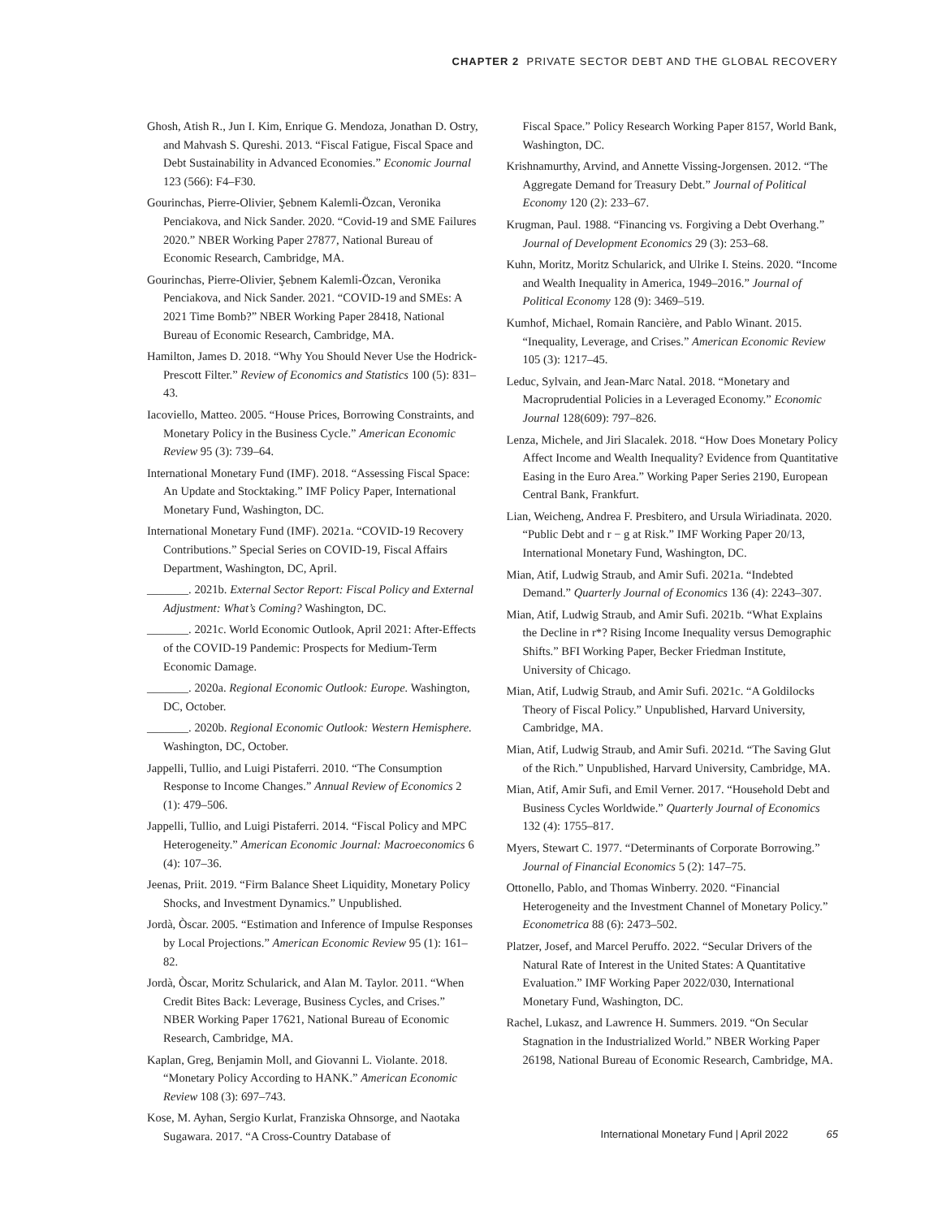CHAPTER 2 PRIVATE SECTOR DEBT AND THE GLOBAL RECOVERY
Ghosh, Atish R., Jun I. Kim, Enrique G. Mendoza, Jonathan D. Ostry, and Mahvash S. Qureshi. 2013. “Fiscal Fatigue, Fiscal Space and Debt Sustainability in Advanced Economies.” Economic Journal 123 (566): F4–F30.
Gourinchas, Pierre-Olivier, Şebnem Kalemli-Özcan, Veronika Penciakova, and Nick Sander. 2020. “Covid-19 and SME Failures 2020.” NBER Working Paper 27877, National Bureau of Economic Research, Cambridge, MA.
Gourinchas, Pierre-Olivier, Şebnem Kalemli-Özcan, Veronika Penciakova, and Nick Sander. 2021. “COVID-19 and SMEs: A 2021 Time Bomb?” NBER Working Paper 28418, National Bureau of Economic Research, Cambridge, MA.
Hamilton, James D. 2018. “Why You Should Never Use the Hodrick-Prescott Filter.” Review of Economics and Statistics 100 (5): 831–43.
Iacoviello, Matteo. 2005. “House Prices, Borrowing Constraints, and Monetary Policy in the Business Cycle.” American Economic Review 95 (3): 739–64.
International Monetary Fund (IMF). 2018. “Assessing Fiscal Space: An Update and Stocktaking.” IMF Policy Paper, International Monetary Fund, Washington, DC.
International Monetary Fund (IMF). 2021a. “COVID-19 Recovery Contributions.” Special Series on COVID-19, Fiscal Affairs Department, Washington, DC, April.
_______. 2021b. External Sector Report: Fiscal Policy and External Adjustment: What’s Coming? Washington, DC.
_______. 2021c. World Economic Outlook, April 2021: After-Effects of the COVID-19 Pandemic: Prospects for Medium-Term Economic Damage.
_______. 2020a. Regional Economic Outlook: Europe. Washington, DC, October.
_______. 2020b. Regional Economic Outlook: Western Hemisphere. Washington, DC, October.
Jappelli, Tullio, and Luigi Pistaferri. 2010. “The Consumption Response to Income Changes.” Annual Review of Economics 2 (1): 479–506.
Jappelli, Tullio, and Luigi Pistaferri. 2014. “Fiscal Policy and MPC Heterogeneity.” American Economic Journal: Macroeconomics 6 (4): 107–36.
Jeenas, Priit. 2019. “Firm Balance Sheet Liquidity, Monetary Policy Shocks, and Investment Dynamics.” Unpublished.
Jordà, Òscar. 2005. “Estimation and Inference of Impulse Responses by Local Projections.” American Economic Review 95 (1): 161–82.
Jordà, Òscar, Moritz Schularick, and Alan M. Taylor. 2011. “When Credit Bites Back: Leverage, Business Cycles, and Crises.” NBER Working Paper 17621, National Bureau of Economic Research, Cambridge, MA.
Kaplan, Greg, Benjamin Moll, and Giovanni L. Violante. 2018. “Monetary Policy According to HANK.” American Economic Review 108 (3): 697–743.
Kose, M. Ayhan, Sergio Kurlat, Franziska Ohnsorge, and Naotaka Sugawara. 2017. “A Cross-Country Database of
Fiscal Space.” Policy Research Working Paper 8157, World Bank, Washington, DC.
Krishnamurthy, Arvind, and Annette Vissing-Jorgensen. 2012. “The Aggregate Demand for Treasury Debt.” Journal of Political Economy 120 (2): 233–67.
Krugman, Paul. 1988. “Financing vs. Forgiving a Debt Overhang.” Journal of Development Economics 29 (3): 253–68.
Kuhn, Moritz, Moritz Schularick, and Ulrike I. Steins. 2020. “Income and Wealth Inequality in America, 1949–2016.” Journal of Political Economy 128 (9): 3469–519.
Kumhof, Michael, Romain Rancière, and Pablo Winant. 2015. “Inequality, Leverage, and Crises.” American Economic Review 105 (3): 1217–45.
Leduc, Sylvain, and Jean-Marc Natal. 2018. “Monetary and Macroprudential Policies in a Leveraged Economy.” Economic Journal 128(609): 797–826.
Lenza, Michele, and Jiri Slacalek. 2018. “How Does Monetary Policy Affect Income and Wealth Inequality? Evidence from Quantitative Easing in the Euro Area.” Working Paper Series 2190, European Central Bank, Frankfurt.
Lian, Weicheng, Andrea F. Presbitero, and Ursula Wiriadinata. 2020. “Public Debt and r − g at Risk.” IMF Working Paper 20/13, International Monetary Fund, Washington, DC.
Mian, Atif, Ludwig Straub, and Amir Sufi. 2021a. “Indebted Demand.” Quarterly Journal of Economics 136 (4): 2243–307.
Mian, Atif, Ludwig Straub, and Amir Sufi. 2021b. “What Explains the Decline in r*? Rising Income Inequality versus Demographic Shifts.” BFI Working Paper, Becker Friedman Institute, University of Chicago.
Mian, Atif, Ludwig Straub, and Amir Sufi. 2021c. “A Goldilocks Theory of Fiscal Policy.” Unpublished, Harvard University, Cambridge, MA.
Mian, Atif, Ludwig Straub, and Amir Sufi. 2021d. “The Saving Glut of the Rich.” Unpublished, Harvard University, Cambridge, MA.
Mian, Atif, Amir Sufi, and Emil Verner. 2017. “Household Debt and Business Cycles Worldwide.” Quarterly Journal of Economics 132 (4): 1755–817.
Myers, Stewart C. 1977. “Determinants of Corporate Borrowing.” Journal of Financial Economics 5 (2): 147–75.
Ottonello, Pablo, and Thomas Winberry. 2020. “Financial Heterogeneity and the Investment Channel of Monetary Policy.” Econometrica 88 (6): 2473–502.
Platzer, Josef, and Marcel Peruffo. 2022. “Secular Drivers of the Natural Rate of Interest in the United States: A Quantitative Evaluation.” IMF Working Paper 2022/030, International Monetary Fund, Washington, DC.
Rachel, Lukasz, and Lawrence H. Summers. 2019. “On Secular Stagnation in the Industrialized World.” NBER Working Paper 26198, National Bureau of Economic Research, Cambridge, MA.
International Monetary Fund | April 2022 65